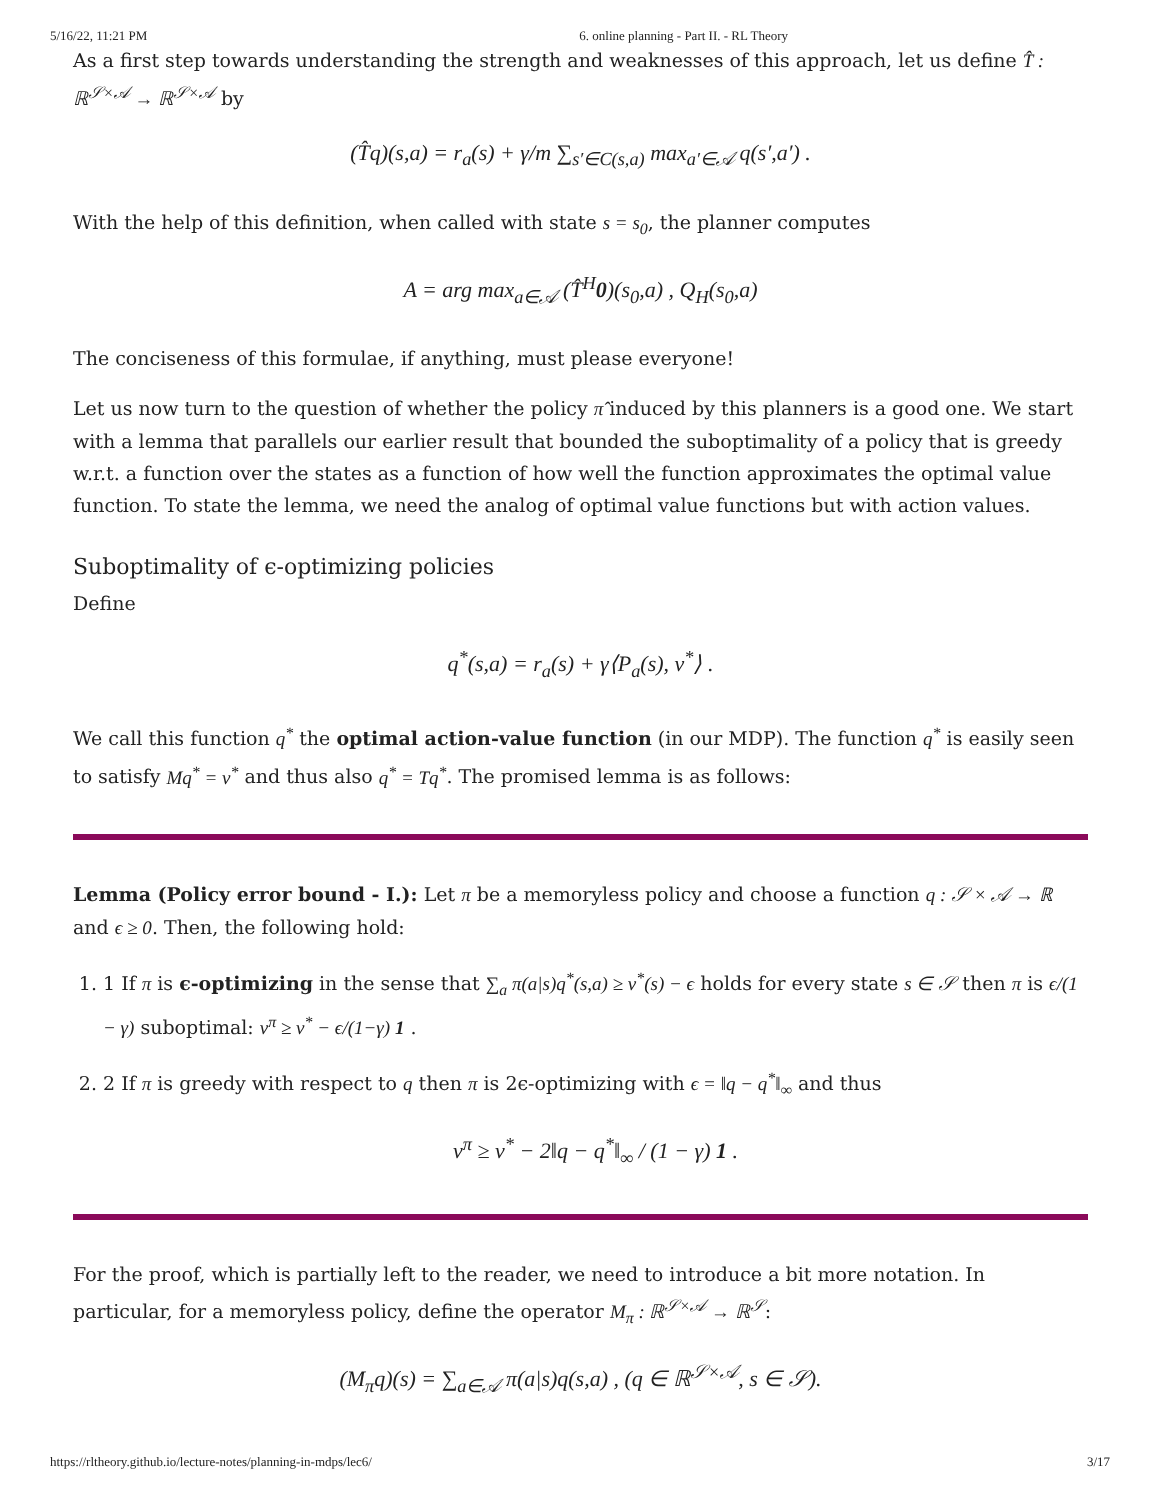5/16/22, 11:21 PM 6. online planning - Part II. - RL Theory
As a first step towards understanding the strength and weaknesses of this approach, let us define T̂ : ℝ<sup>𝒮×𝒜</sup> → ℝ<sup>𝒮×𝒜</sup> by
(T̂q)(s,a) = r<sub>a</sub>(s) + γ/m ∑<sub>s′∈C(s,a)</sub> max<sub>a′∈𝒜</sub> q(s′,a′) .
With the help of this definition, when called with state s = s<sub>0</sub>, the planner computes
A = arg max<sub>a∈𝒜</sub> (T̂<sup>H</sup>0)(s<sub>0</sub>,a) , Q<sub>H</sub>(s<sub>0</sub>,a)
The conciseness of this formulae, if anything, must please everyone!
Let us now turn to the question of whether the policy π̂ induced by this planners is a good one. We start with a lemma that parallels our earlier result that bounded the suboptimality of a policy that is greedy w.r.t. a function over the states as a function of how well the function approximates the optimal value function. To state the lemma, we need the analog of optimal value functions but with action values.
Suboptimality of ϵ-optimizing policies
Define
q<sup>*</sup>(s,a) = r<sub>a</sub>(s) + γ⟨P<sub>a</sub>(s), v<sup>*</sup>⟩ .
We call this function q<sup>*</sup> the optimal action-value function (in our MDP). The function q<sup>*</sup> is easily seen to satisfy Mq<sup>*</sup> = v<sup>*</sup> and thus also q<sup>*</sup> = Tq<sup>*</sup>. The promised lemma is as follows:
Lemma (Policy error bound - I.): Let π be a memoryless policy and choose a function q : 𝒮 × 𝒜 → ℝ and ϵ ≥ 0. Then, the following hold:
1. 1 If π is ϵ-optimizing in the sense that ∑<sub>a</sub> π(a|s)q<sup>*</sup>(s,a) ≥ v<sup>*</sup>(s) − ϵ holds for every state s ∈ 𝒮 then π is ϵ/(1 − γ) suboptimal: v<sup>π</sup> ≥ v<sup>*</sup> − ϵ/(1−γ) 1 .
2. 2 If π is greedy with respect to q then π is 2ϵ-optimizing with ϵ = ‖q − q<sup>*</sup>‖<sub>∞</sub> and thus
v<sup>π</sup> ≥ v<sup>*</sup> − 2‖q − q<sup>*</sup>‖<sub>∞</sub> / (1 − γ) 1 .
For the proof, which is partially left to the reader, we need to introduce a bit more notation. In particular, for a memoryless policy, define the operator M<sub>π</sub> : ℝ<sup>𝒮×𝒜</sup> → ℝ<sup>𝒮</sup>:
(M<sub>π</sub>q)(s) = ∑<sub>a∈𝒜</sub> π(a|s)q(s,a) , (q ∈ ℝ<sup>𝒮×𝒜</sup>, s ∈ 𝒮).
https://rltheory.github.io/lecture-notes/planning-in-mdps/lec6/ 3/17